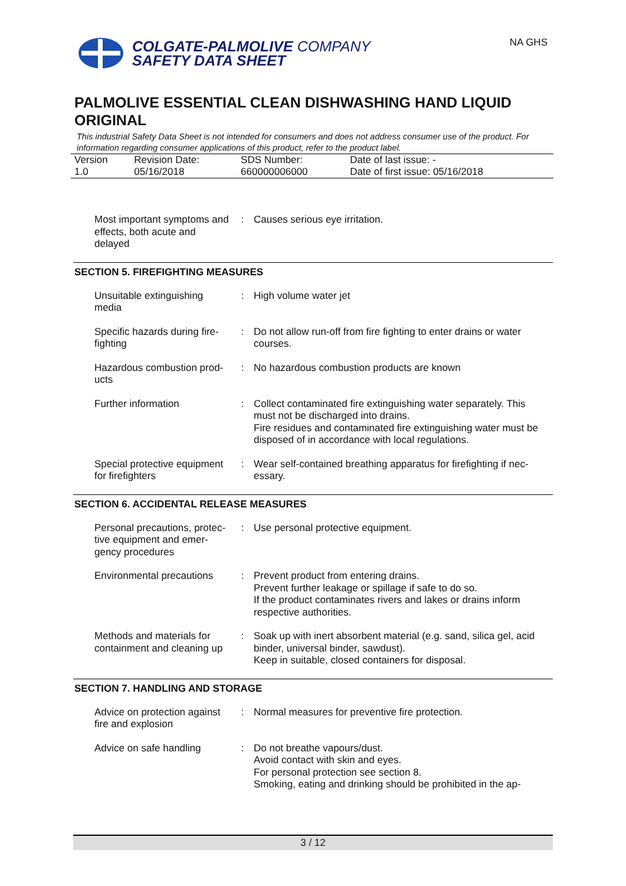COLGATE-PALMOLIVE COMPANY
SAFETY DATA SHEET
NA GHS
PALMOLIVE ESSENTIAL CLEAN DISHWASHING HAND LIQUID ORIGINAL
This industrial Safety Data Sheet is not intended for consumers and does not address consumer use of the product. For information regarding consumer applications of this product, refer to the product label.
| Version 1.0 | Revision Date: 05/16/2018 | SDS Number: 660000006000 | Date of last issue: - Date of first issue: 05/16/2018 |
| Most important symptoms and effects, both acute and delayed | : | Causes serious eye irritation. |
SECTION 5. FIREFIGHTING MEASURES
| Unsuitable extinguishing media | : | High volume water jet |
| Specific hazards during fire-fighting | : | Do not allow run-off from fire fighting to enter drains or water courses. |
| Hazardous combustion prod-ucts | : | No hazardous combustion products are known |
| Further information | : | Collect contaminated fire extinguishing water separately. This must not be discharged into drains. Fire residues and contaminated fire extinguishing water must be disposed of in accordance with local regulations. |
| Special protective equipment for firefighters | : | Wear self-contained breathing apparatus for firefighting if nec-essary. |
SECTION 6. ACCIDENTAL RELEASE MEASURES
| Personal precautions, protec-tive equipment and emer-gency procedures | : | Use personal protective equipment. |
| Environmental precautions | : | Prevent product from entering drains. Prevent further leakage or spillage if safe to do so. If the product contaminates rivers and lakes or drains inform respective authorities. |
| Methods and materials for containment and cleaning up | : | Soak up with inert absorbent material (e.g. sand, silica gel, acid binder, universal binder, sawdust). Keep in suitable, closed containers for disposal. |
SECTION 7. HANDLING AND STORAGE
| Advice on protection against fire and explosion | : | Normal measures for preventive fire protection. |
| Advice on safe handling | : | Do not breathe vapours/dust. Avoid contact with skin and eyes. For personal protection see section 8. Smoking, eating and drinking should be prohibited in the ap- |
3 / 12